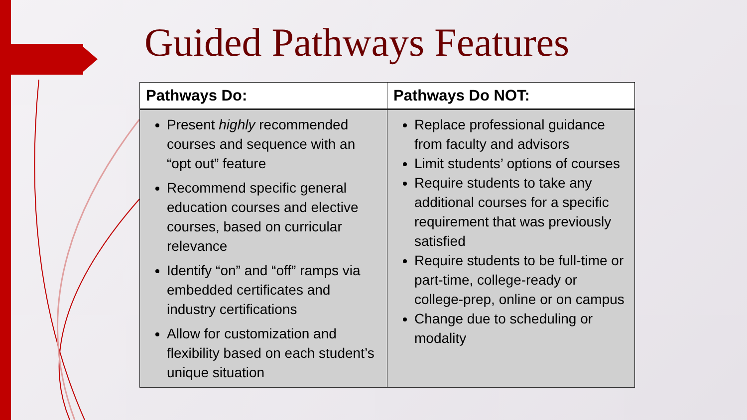Guided Pathways Features
| Pathways Do: | Pathways Do NOT: |
| --- | --- |
| Present highly recommended courses and sequence with an “opt out” feature Recommend specific general education courses and elective courses, based on curricular relevance Identify “on” and “off” ramps via embedded certificates and industry certifications Allow for customization and flexibility based on each student’s unique situation | Replace professional guidance from faculty and advisors Limit students’ options of courses Require students to take any additional courses for a specific requirement that was previously satisfied Require students to be full-time or part-time, college-ready or college-prep, online or on campus Change due to scheduling or modality |